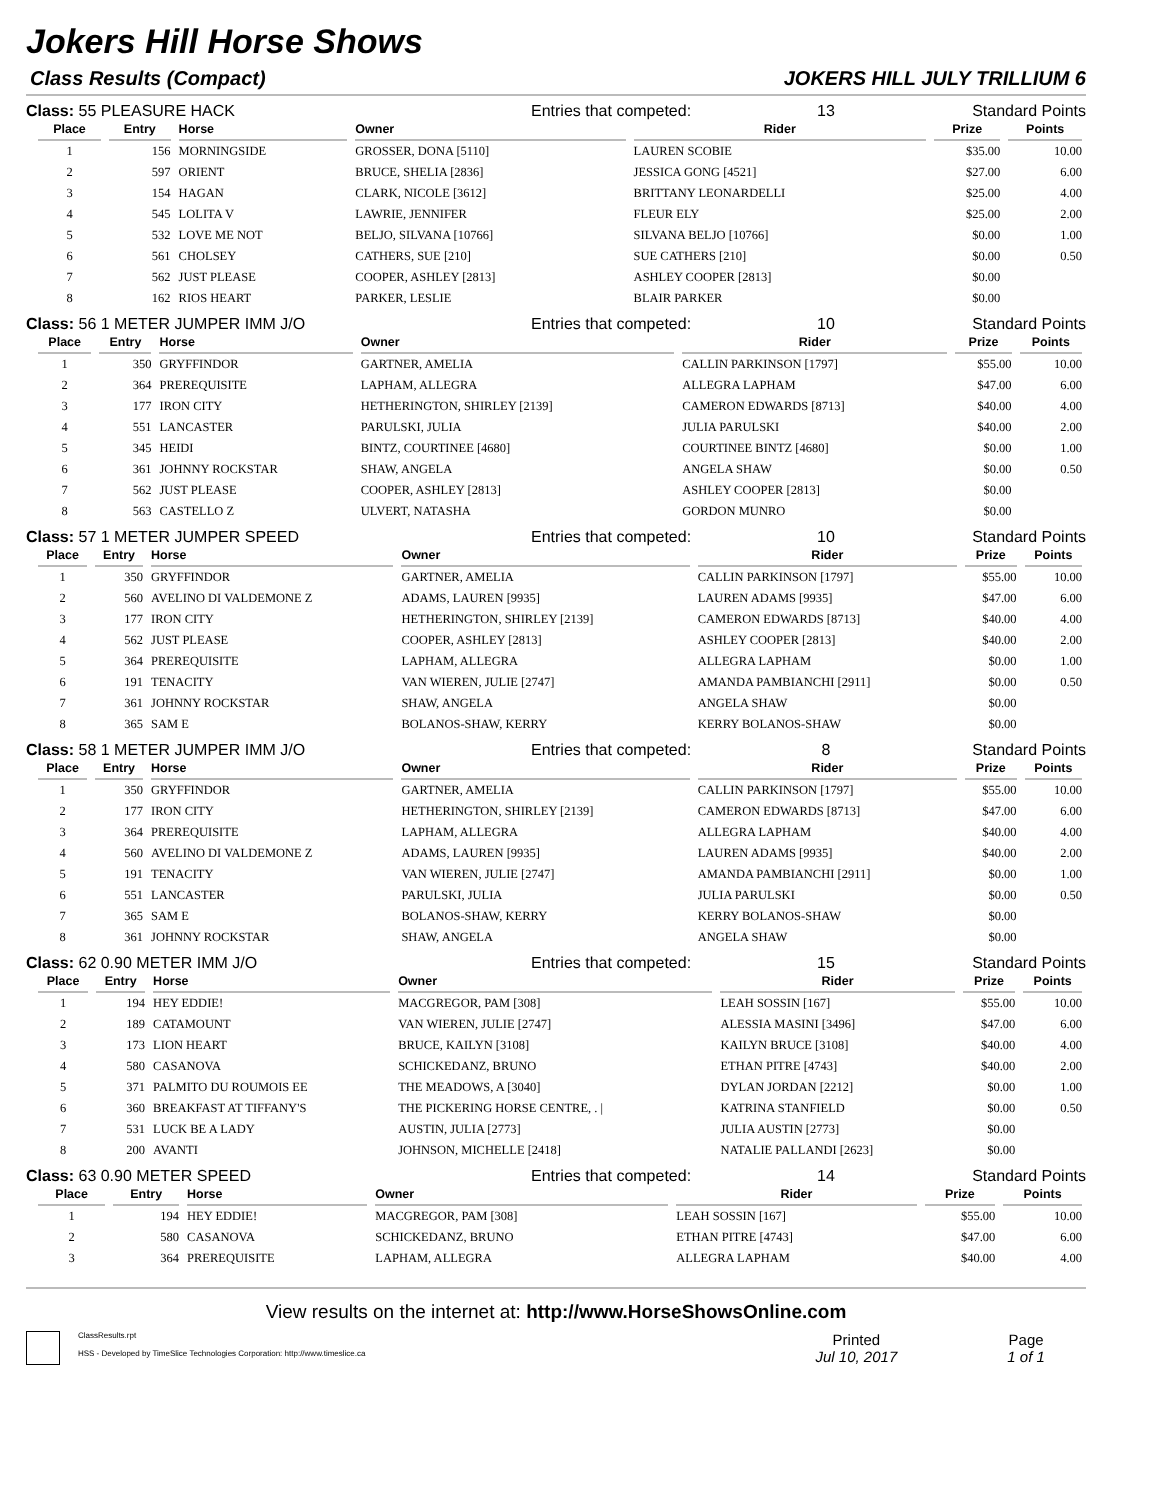Jokers Hill Horse Shows
Class Results (Compact) JOKERS HILL JULY TRILLIUM 6
Class: 55 PLEASURE HACK Entries that competed: 13 Standard Points
| Place | Entry | Horse | Owner | Rider | Prize | Points |
| --- | --- | --- | --- | --- | --- | --- |
| 1 | 156 | MORNINGSIDE | GROSSER, DONA [5110] | LAUREN SCOBIE | $35.00 | 10.00 |
| 2 | 597 | ORIENT | BRUCE, SHELIA [2836] | JESSICA GONG [4521] | $27.00 | 6.00 |
| 3 | 154 | HAGAN | CLARK, NICOLE [3612] | BRITTANY LEONARDELLI | $25.00 | 4.00 |
| 4 | 545 | LOLITA V | LAWRIE, JENNIFER | FLEUR ELY | $25.00 | 2.00 |
| 5 | 532 | LOVE ME NOT | BELJO, SILVANA [10766] | SILVANA BELJO [10766] | $0.00 | 1.00 |
| 6 | 561 | CHOLSEY | CATHERS, SUE [210] | SUE CATHERS [210] | $0.00 | 0.50 |
| 7 | 562 | JUST PLEASE | COOPER, ASHLEY [2813] | ASHLEY COOPER [2813] | $0.00 | |
| 8 | 162 | RIOS HEART | PARKER, LESLIE | BLAIR PARKER | $0.00 | |
Class: 56 1 METER JUMPER IMM J/O Entries that competed: 10 Standard Points
| Place | Entry | Horse | Owner | Rider | Prize | Points |
| --- | --- | --- | --- | --- | --- | --- |
| 1 | 350 | GRYFFINDOR | GARTNER, AMELIA | CALLIN PARKINSON [1797] | $55.00 | 10.00 |
| 2 | 364 | PREREQUISITE | LAPHAM, ALLEGRA | ALLEGRA LAPHAM | $47.00 | 6.00 |
| 3 | 177 | IRON CITY | HETHERINGTON, SHIRLEY [2139] | CAMERON EDWARDS [8713] | $40.00 | 4.00 |
| 4 | 551 | LANCASTER | PARULSKI, JULIA | JULIA PARULSKI | $40.00 | 2.00 |
| 5 | 345 | HEIDI | BINTZ, COURTINEE [4680] | COURTINEE BINTZ [4680] | $0.00 | 1.00 |
| 6 | 361 | JOHNNY ROCKSTAR | SHAW, ANGELA | ANGELA SHAW | $0.00 | 0.50 |
| 7 | 562 | JUST PLEASE | COOPER, ASHLEY [2813] | ASHLEY COOPER [2813] | $0.00 | |
| 8 | 563 | CASTELLO Z | ULVERT, NATASHA | GORDON MUNRO | $0.00 | |
Class: 57 1 METER JUMPER SPEED Entries that competed: 10 Standard Points
| Place | Entry | Horse | Owner | Rider | Prize | Points |
| --- | --- | --- | --- | --- | --- | --- |
| 1 | 350 | GRYFFINDOR | GARTNER, AMELIA | CALLIN PARKINSON [1797] | $55.00 | 10.00 |
| 2 | 560 | AVELINO DI VALDEMONE Z | ADAMS, LAUREN [9935] | LAUREN ADAMS [9935] | $47.00 | 6.00 |
| 3 | 177 | IRON CITY | HETHERINGTON, SHIRLEY [2139] | CAMERON EDWARDS [8713] | $40.00 | 4.00 |
| 4 | 562 | JUST PLEASE | COOPER, ASHLEY [2813] | ASHLEY COOPER [2813] | $40.00 | 2.00 |
| 5 | 364 | PREREQUISITE | LAPHAM, ALLEGRA | ALLEGRA LAPHAM | $0.00 | 1.00 |
| 6 | 191 | TENACITY | VAN WIEREN, JULIE [2747] | AMANDA PAMBIANCHI [2911] | $0.00 | 0.50 |
| 7 | 361 | JOHNNY ROCKSTAR | SHAW, ANGELA | ANGELA SHAW | $0.00 | |
| 8 | 365 | SAM E | BOLANOS-SHAW, KERRY | KERRY BOLANOS-SHAW | $0.00 | |
Class: 58 1 METER JUMPER IMM J/O Entries that competed: 8 Standard Points
| Place | Entry | Horse | Owner | Rider | Prize | Points |
| --- | --- | --- | --- | --- | --- | --- |
| 1 | 350 | GRYFFINDOR | GARTNER, AMELIA | CALLIN PARKINSON [1797] | $55.00 | 10.00 |
| 2 | 177 | IRON CITY | HETHERINGTON, SHIRLEY [2139] | CAMERON EDWARDS [8713] | $47.00 | 6.00 |
| 3 | 364 | PREREQUISITE | LAPHAM, ALLEGRA | ALLEGRA LAPHAM | $40.00 | 4.00 |
| 4 | 560 | AVELINO DI VALDEMONE Z | ADAMS, LAUREN [9935] | LAUREN ADAMS [9935] | $40.00 | 2.00 |
| 5 | 191 | TENACITY | VAN WIEREN, JULIE [2747] | AMANDA PAMBIANCHI [2911] | $0.00 | 1.00 |
| 6 | 551 | LANCASTER | PARULSKI, JULIA | JULIA PARULSKI | $0.00 | 0.50 |
| 7 | 365 | SAM E | BOLANOS-SHAW, KERRY | KERRY BOLANOS-SHAW | $0.00 | |
| 8 | 361 | JOHNNY ROCKSTAR | SHAW, ANGELA | ANGELA SHAW | $0.00 | |
Class: 62 0.90 METER IMM J/O Entries that competed: 15 Standard Points
| Place | Entry | Horse | Owner | Rider | Prize | Points |
| --- | --- | --- | --- | --- | --- | --- |
| 1 | 194 | HEY EDDIE! | MACGREGOR, PAM [308] | LEAH SOSSIN [167] | $55.00 | 10.00 |
| 2 | 189 | CATAMOUNT | VAN WIEREN, JULIE [2747] | ALESSIA MASINI [3496] | $47.00 | 6.00 |
| 3 | 173 | LION HEART | BRUCE, KAILYN [3108] | KAILYN BRUCE [3108] | $40.00 | 4.00 |
| 4 | 580 | CASANOVA | SCHICKEDANZ, BRUNO | ETHAN PITRE [4743] | $40.00 | 2.00 |
| 5 | 371 | PALMITO DU ROUMOIS EE | THE MEADOWS, A [3040] | DYLAN JORDAN [2212] | $0.00 | 1.00 |
| 6 | 360 | BREAKFAST AT TIFFANY'S | THE PICKERING HORSE CENTRE, . / | KATRINA STANFIELD | $0.00 | 0.50 |
| 7 | 531 | LUCK BE A LADY | AUSTIN, JULIA [2773] | JULIA AUSTIN [2773] | $0.00 | |
| 8 | 200 | AVANTI | JOHNSON, MICHELLE [2418] | NATALIE PALLANDI [2623] | $0.00 | |
Class: 63 0.90 METER SPEED Entries that competed: 14 Standard Points
| Place | Entry | Horse | Owner | Rider | Prize | Points |
| --- | --- | --- | --- | --- | --- | --- |
| 1 | 194 | HEY EDDIE! | MACGREGOR, PAM [308] | LEAH SOSSIN [167] | $55.00 | 10.00 |
| 2 | 580 | CASANOVA | SCHICKEDANZ, BRUNO | ETHAN PITRE [4743] | $47.00 | 6.00 |
| 3 | 364 | PREREQUISITE | LAPHAM, ALLEGRA | ALLEGRA LAPHAM | $40.00 | 4.00 |
View results on the internet at: http://www.HorseShowsOnline.com
ClassResults.rpt
HSS - Developed by TimeSlice Technologies Corporation: http://www.timeslice.ca
Printed
Jul 10, 2017
Page
1 of 1